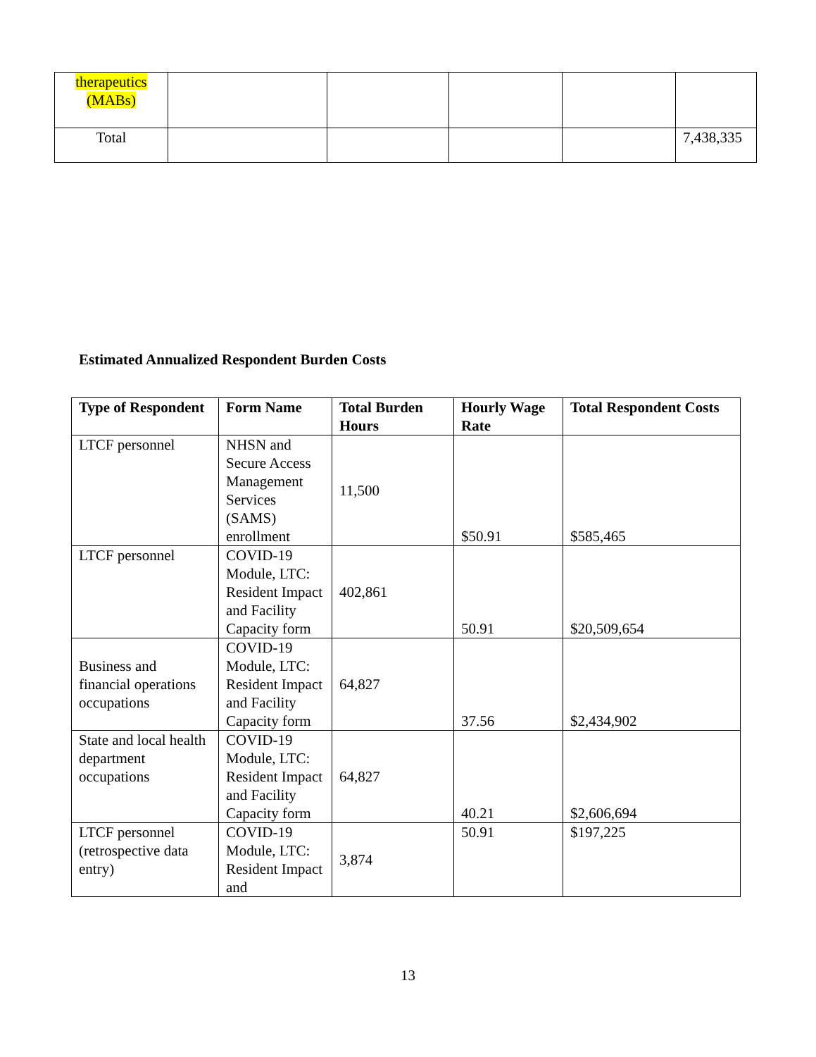| therapeutics (MABs) | | | | | |
| Total | | | | | 7,438,335 |
Estimated Annualized Respondent Burden Costs
| Type of Respondent | Form Name | Total Burden Hours | Hourly Wage Rate | Total Respondent Costs |
| --- | --- | --- | --- | --- |
| LTCF personnel | NHSN and Secure Access Management Services (SAMS) enrollment | 11,500 | $50.91 | $585,465 |
| LTCF personnel | COVID-19 Module, LTC: Resident Impact and Facility Capacity form | 402,861 | 50.91 | $20,509,654 |
| Business and financial operations occupations | COVID-19 Module, LTC: Resident Impact and Facility Capacity form | 64,827 | 37.56 | $2,434,902 |
| State and local health department occupations | COVID-19 Module, LTC: Resident Impact and Facility Capacity form | 64,827 | 40.21 | $2,606,694 |
| LTCF personnel (retrospective data entry) | COVID-19 Module, LTC: Resident Impact and | 3,874 | 50.91 | $197,225 |
13